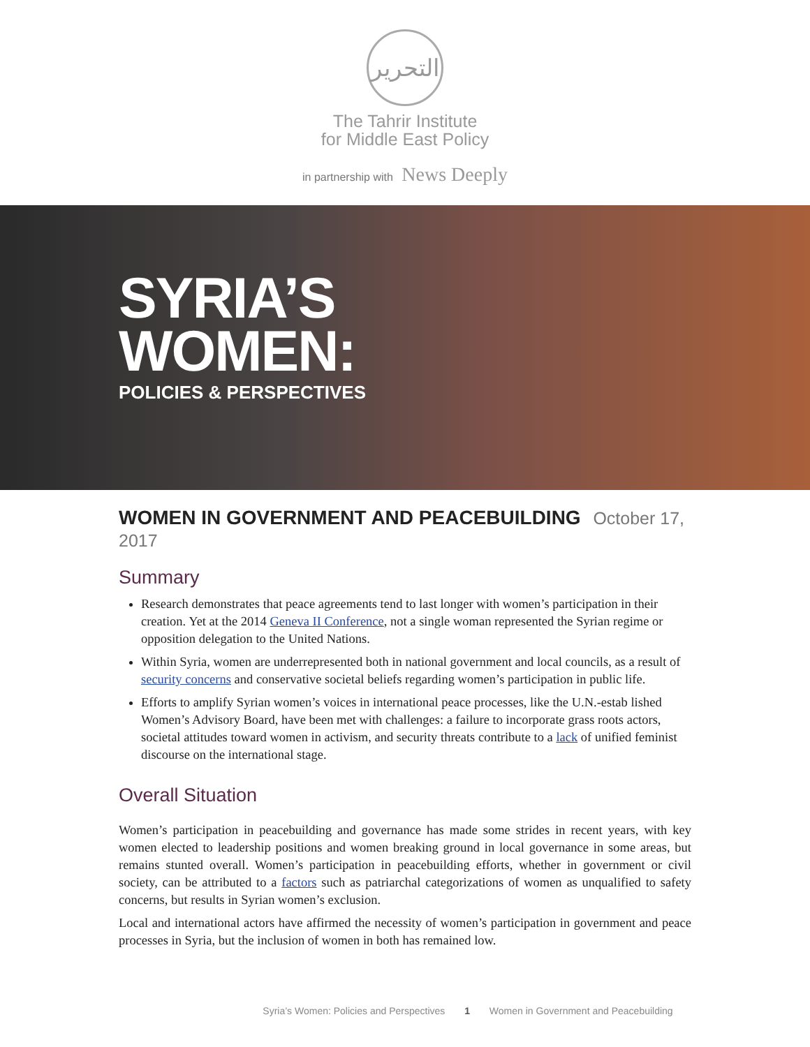التحرير
The Tahrir Institute
for Middle East Policy
in partnership with News Deeply
SYRIA’S
WOMEN:
POLICIES & PERSPECTIVES
WOMEN IN GOVERNMENT AND PEACEBUILDING October 17, 2017
Summary
Research demonstrates that peace agreements tend to last longer with women’s participation in their creation. Yet at the 2014 Geneva II Conference, not a single woman represented the Syrian regime or opposition delegation to the United Nations.
Within Syria, women are underrepresented both in national government and local councils, as a result of security concerns and conservative societal beliefs regarding women’s participation in public life.
Efforts to amplify Syrian women’s voices in international peace processes, like the U.N.-estab lished Women’s Advisory Board, have been met with challenges: a failure to incorporate grass roots actors, societal attitudes toward women in activism, and security threats contribute to a lack of unified feminist discourse on the international stage.
Overall Situation
Women’s participation in peacebuilding and governance has made some strides in recent years, with key women elected to leadership positions and women breaking ground in local governance in some areas, but remains stunted overall. Women’s participation in peacebuilding efforts, whether in government or civil society, can be attributed to a factors such as patriarchal categorizations of women as unqualified to safety concerns, but results in Syrian women’s exclusion.
Local and international actors have affirmed the necessity of women’s participation in government and peace processes in Syria, but the inclusion of women in both has remained low.
Syria’s Women: Policies and Perspectives 1 Women in Government and Peacebuilding